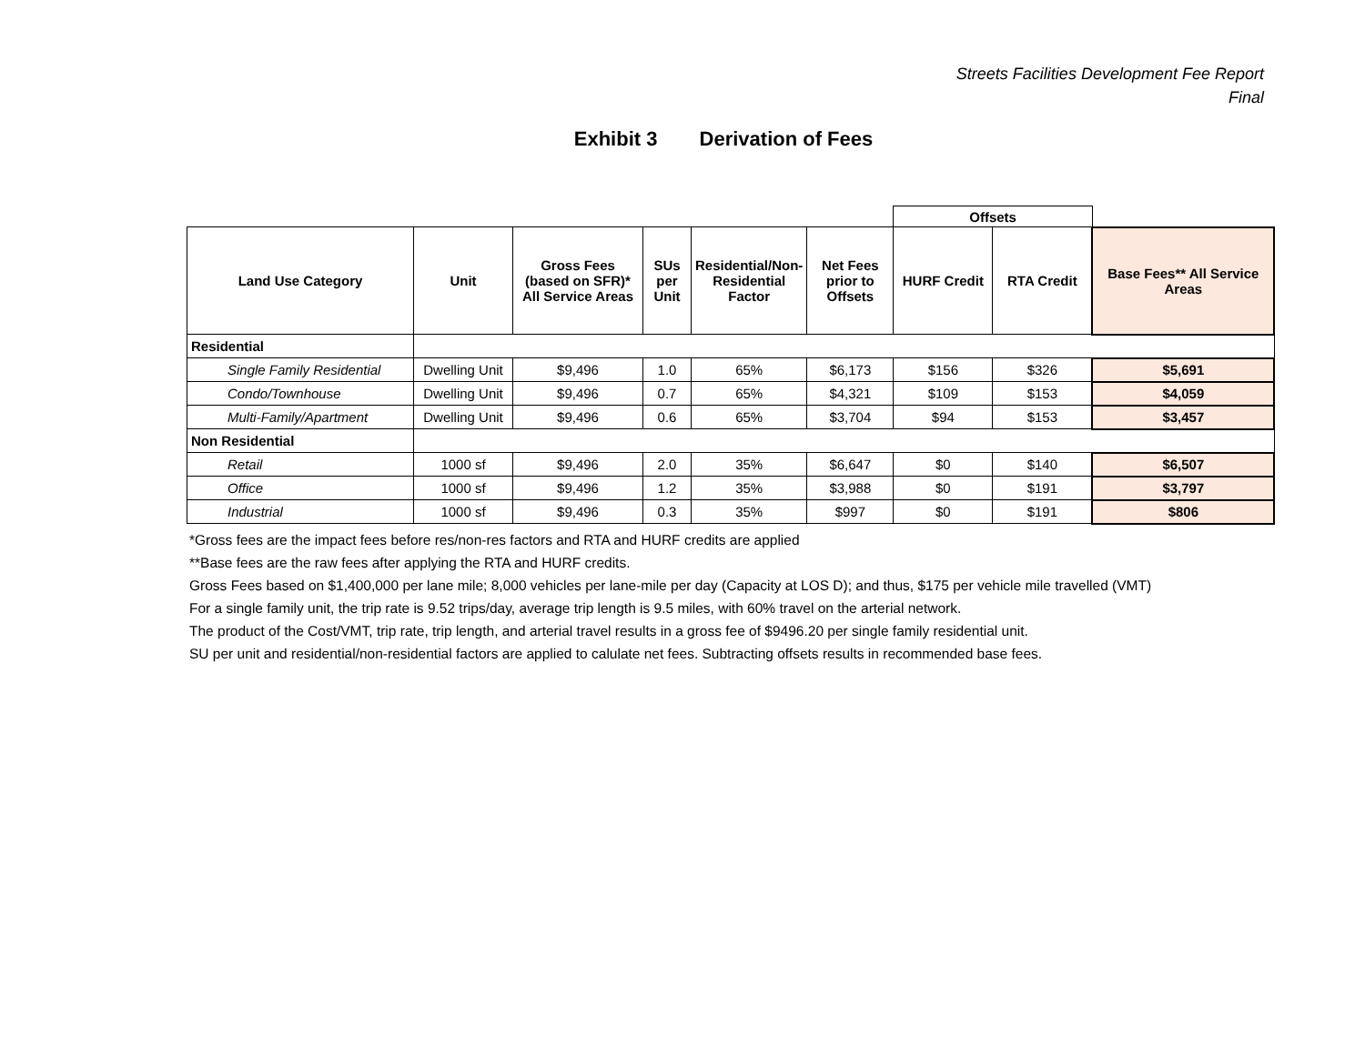Streets Facilities Development Fee Report
Final
Exhibit 3 Derivation of Fees
| | | | | | | Offsets | | |
| Land Use Category | Unit | Gross Fees (based on SFR)* All Service Areas | SUs per Unit | Residential/Non-Residential Factor | Net Fees prior to Offsets | HURF Credit | RTA Credit | Base Fees** All Service Areas |
| Residential | | | | | | | | |
| Single Family Residential | Dwelling Unit | $9,496 | 1.0 | 65% | $6,173 | $156 | $326 | $5,691 |
| Condo/Townhouse | Dwelling Unit | $9,496 | 0.7 | 65% | $4,321 | $109 | $153 | $4,059 |
| Multi-Family/Apartment | Dwelling Unit | $9,496 | 0.6 | 65% | $3,704 | $94 | $153 | $3,457 |
| Non Residential | | | | | | | | |
| Retail | 1000 sf | $9,496 | 2.0 | 35% | $6,647 | $0 | $140 | $6,507 |
| Office | 1000 sf | $9,496 | 1.2 | 35% | $3,988 | $0 | $191 | $3,797 |
| Industrial | 1000 sf | $9,496 | 0.3 | 35% | $997 | $0 | $191 | $806 |
*Gross fees are the impact fees before res/non-res factors and RTA and HURF credits are applied
**Base fees are the raw fees after applying the RTA and HURF credits.
Gross Fees based on $1,400,000 per lane mile; 8,000 vehicles per lane-mile per day (Capacity at LOS D); and thus, $175 per vehicle mile travelled (VMT)
For a single family unit, the trip rate is 9.52 trips/day, average trip length is 9.5 miles, with 60% travel on the arterial network.
The product of the Cost/VMT, trip rate, trip length, and arterial travel results in a gross fee of $9496.20 per single family residential unit.
SU per unit and residential/non-residential factors are applied to calulate net fees. Subtracting offsets results in recommended base fees.